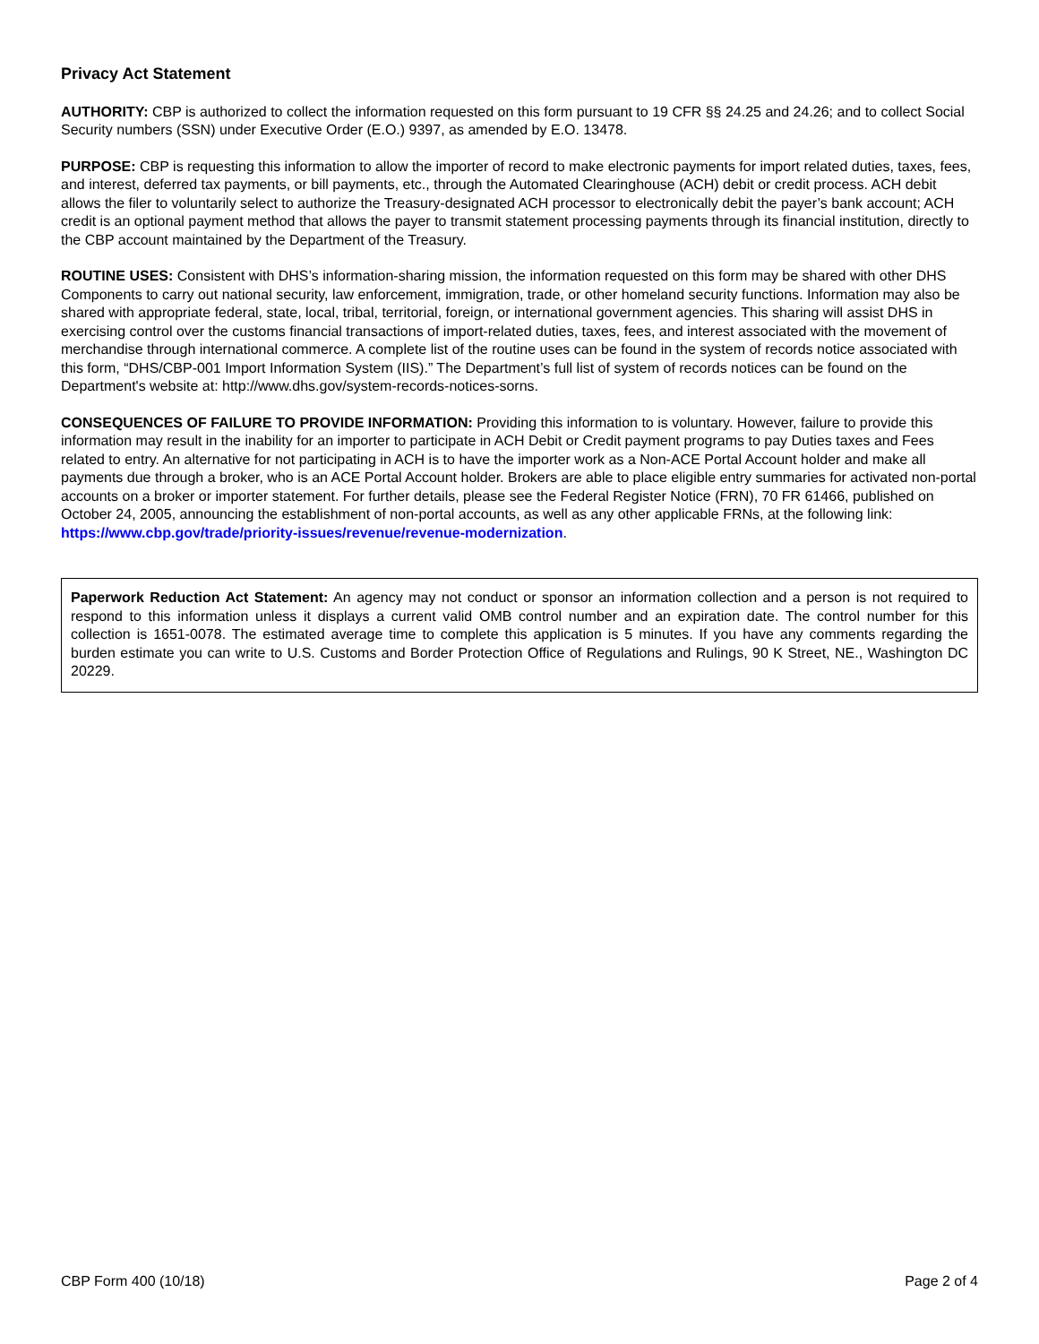Privacy Act Statement
AUTHORITY: CBP is authorized to collect the information requested on this form pursuant to 19 CFR §§ 24.25 and 24.26; and to collect Social Security numbers (SSN) under Executive Order (E.O.) 9397, as amended by E.O. 13478.
PURPOSE: CBP is requesting this information to allow the importer of record to make electronic payments for import related duties, taxes, fees, and interest, deferred tax payments, or bill payments, etc., through the Automated Clearinghouse (ACH) debit or credit process. ACH debit allows the filer to voluntarily select to authorize the Treasury-designated ACH processor to electronically debit the payer’s bank account; ACH credit is an optional payment method that allows the payer to transmit statement processing payments through its financial institution, directly to the CBP account maintained by the Department of the Treasury.
ROUTINE USES: Consistent with DHS’s information-sharing mission, the information requested on this form may be shared with other DHS Components to carry out national security, law enforcement, immigration, trade, or other homeland security functions. Information may also be shared with appropriate federal, state, local, tribal, territorial, foreign, or international government agencies. This sharing will assist DHS in exercising control over the customs financial transactions of import-related duties, taxes, fees, and interest associated with the movement of merchandise through international commerce. A complete list of the routine uses can be found in the system of records notice associated with this form, “DHS/CBP-001 Import Information System (IIS).” The Department’s full list of system of records notices can be found on the Department's website at: http://www.dhs.gov/system-records-notices-sorns.
CONSEQUENCES OF FAILURE TO PROVIDE INFORMATION: Providing this information to is voluntary. However, failure to provide this information may result in the inability for an importer to participate in ACH Debit or Credit payment programs to pay Duties taxes and Fees related to entry. An alternative for not participating in ACH is to have the importer work as a Non-ACE Portal Account holder and make all payments due through a broker, who is an ACE Portal Account holder. Brokers are able to place eligible entry summaries for activated non-portal accounts on a broker or importer statement. For further details, please see the Federal Register Notice (FRN), 70 FR 61466, published on October 24, 2005, announcing the establishment of non-portal accounts, as well as any other applicable FRNs, at the following link: https://www.cbp.gov/trade/priority-issues/revenue/revenue-modernization.
Paperwork Reduction Act Statement: An agency may not conduct or sponsor an information collection and a person is not required to respond to this information unless it displays a current valid OMB control number and an expiration date. The control number for this collection is 1651-0078. The estimated average time to complete this application is 5 minutes. If you have any comments regarding the burden estimate you can write to U.S. Customs and Border Protection Office of Regulations and Rulings, 90 K Street, NE., Washington DC 20229.
CBP Form 400 (10/18) Page 2 of 4